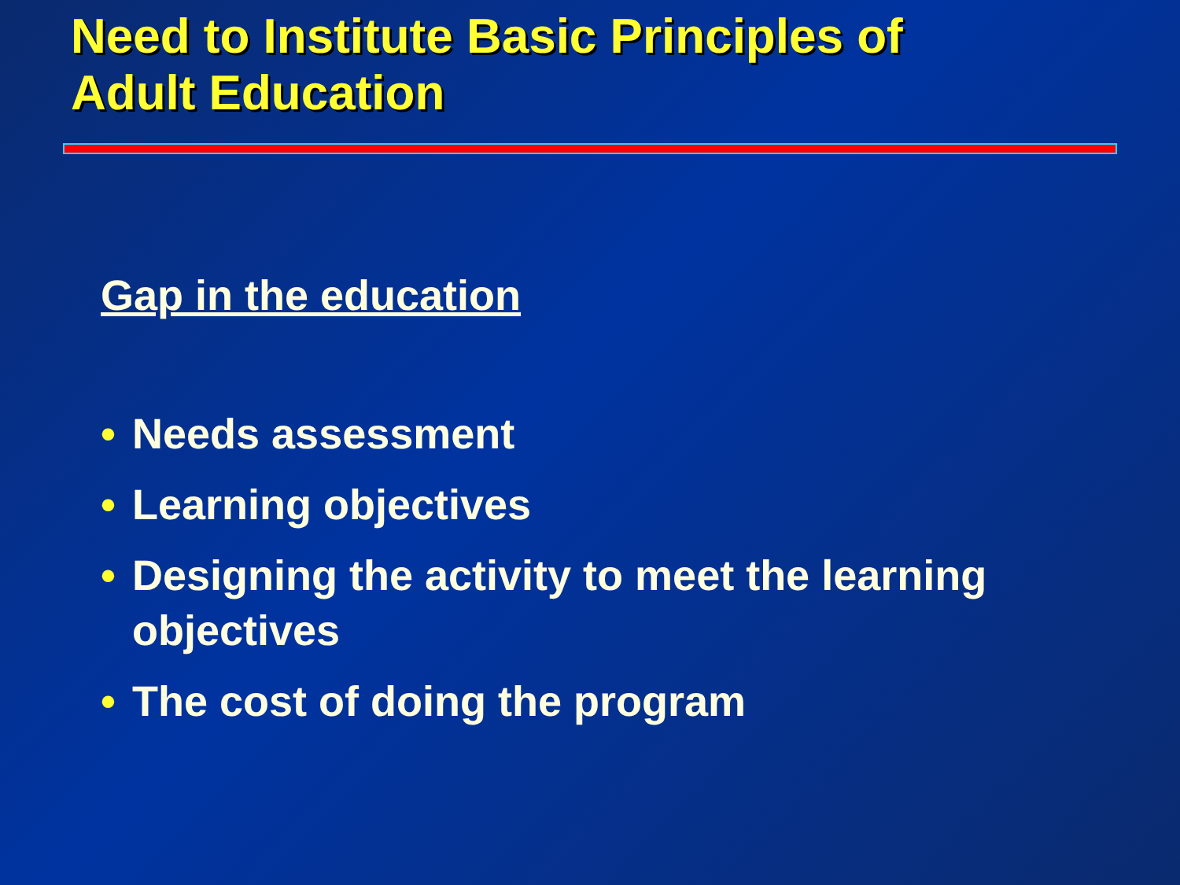Need to Institute Basic Principles of
Adult Education
Gap in the education
• Needs assessment
• Learning objectives
• Designing the activity to meet the learning objectives
• The cost of doing the program